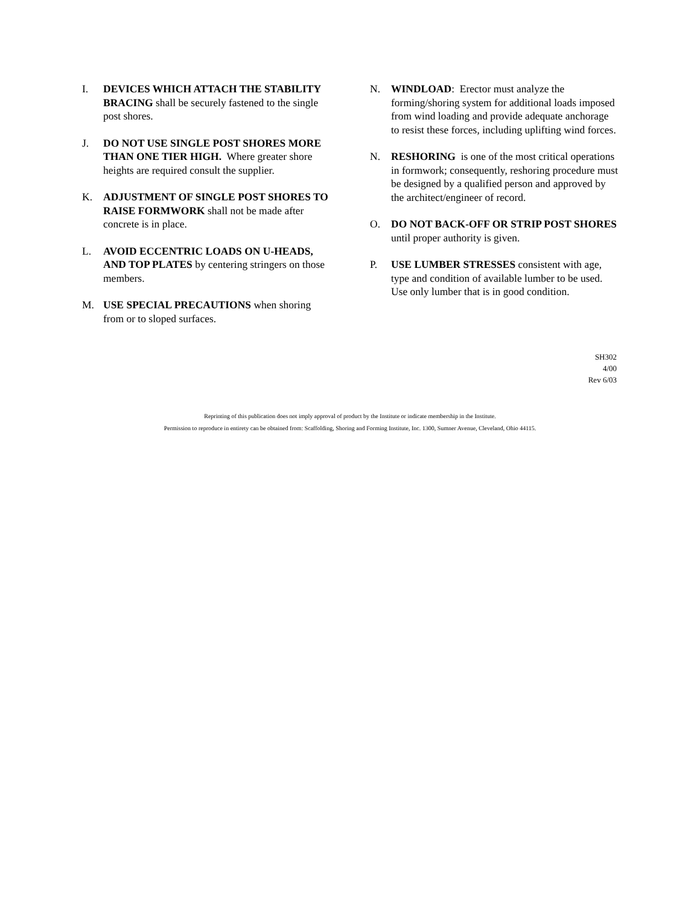I. DEVICES WHICH ATTACH THE STABILITY BRACING shall be securely fastened to the single post shores.
J. DO NOT USE SINGLE POST SHORES MORE THAN ONE TIER HIGH. Where greater shore heights are required consult the supplier.
K. ADJUSTMENT OF SINGLE POST SHORES TO RAISE FORMWORK shall not be made after concrete is in place.
L. AVOID ECCENTRIC LOADS ON U-HEADS, AND TOP PLATES by centering stringers on those members.
M. USE SPECIAL PRECAUTIONS when shoring from or to sloped surfaces.
N. WINDLOAD: Erector must analyze the forming/shoring system for additional loads imposed from wind loading and provide adequate anchorage to resist these forces, including uplifting wind forces.
N. RESHORING is one of the most critical operations in formwork; consequently, reshoring procedure must be designed by a qualified person and approved by the architect/engineer of record.
O. DO NOT BACK-OFF OR STRIP POST SHORES until proper authority is given.
P. USE LUMBER STRESSES consistent with age, type and condition of available lumber to be used. Use only lumber that is in good condition.
SH302
4/00
Rev 6/03
Reprinting of this publication does not imply approval of product by the Institute or indicate membership in the Institute.
Permission to reproduce in entirety can be obtained from: Scaffolding, Shoring and Forming Institute, Inc. 1300, Sumner Avenue, Cleveland, Ohio 44115.